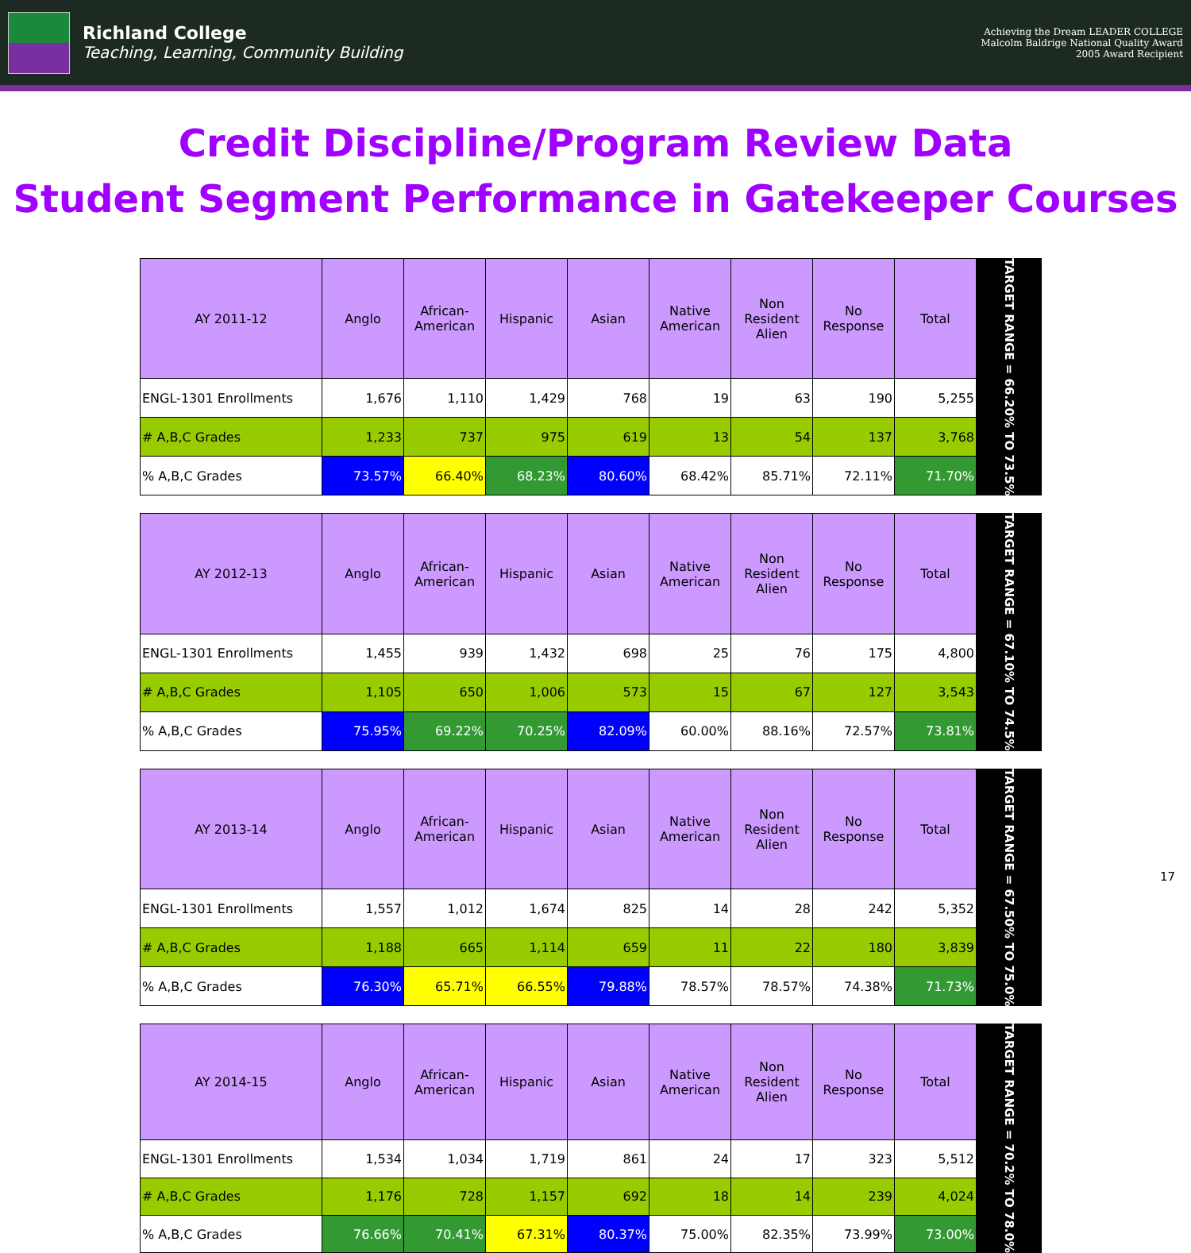Richland College
Teaching, Learning, Community Building
Achieving the Dream LEADER COLLEGE
Malcolm Baldrige National Quality Award
2005 Award Recipient
Credit Discipline/Program Review Data
Student Segment Performance in Gatekeeper Courses
| AY 2011-12 | Anglo | African-American | Hispanic | Asian | Native American | Non Resident Alien | No Response | Total |
| --- | --- | --- | --- | --- | --- | --- | --- | --- |
| ENGL-1301 Enrollments | 1,676 | 1,110 | 1,429 | 768 | 19 | 63 | 190 | 5,255 |
| # A,B,C Grades | 1,233 | 737 | 975 | 619 | 13 | 54 | 137 | 3,768 |
| % A,B,C Grades | 73.57% | 66.40% | 68.23% | 80.60% | 68.42% | 85.71% | 72.11% | 71.70% |
TARGET RANGE = 66.20% TO 73.5%
| AY 2012-13 | Anglo | African-American | Hispanic | Asian | Native American | Non Resident Alien | No Response | Total |
| --- | --- | --- | --- | --- | --- | --- | --- | --- |
| ENGL-1301 Enrollments | 1,455 | 939 | 1,432 | 698 | 25 | 76 | 175 | 4,800 |
| # A,B,C Grades | 1,105 | 650 | 1,006 | 573 | 15 | 67 | 127 | 3,543 |
| % A,B,C Grades | 75.95% | 69.22% | 70.25% | 82.09% | 60.00% | 88.16% | 72.57% | 73.81% |
TARGET RANGE = 67.10% TO 74.5%
| AY 2013-14 | Anglo | African-American | Hispanic | Asian | Native American | Non Resident Alien | No Response | Total |
| --- | --- | --- | --- | --- | --- | --- | --- | --- |
| ENGL-1301 Enrollments | 1,557 | 1,012 | 1,674 | 825 | 14 | 28 | 242 | 5,352 |
| # A,B,C Grades | 1,188 | 665 | 1,114 | 659 | 11 | 22 | 180 | 3,839 |
| % A,B,C Grades | 76.30% | 65.71% | 66.55% | 79.88% | 78.57% | 78.57% | 74.38% | 71.73% |
TARGET RANGE = 67.50% TO 75.0%
| AY 2014-15 | Anglo | African-American | Hispanic | Asian | Native American | Non Resident Alien | No Response | Total |
| --- | --- | --- | --- | --- | --- | --- | --- | --- |
| ENGL-1301 Enrollments | 1,534 | 1,034 | 1,719 | 861 | 24 | 17 | 323 | 5,512 |
| # A,B,C Grades | 1,176 | 728 | 1,157 | 692 | 18 | 14 | 239 | 4,024 |
| % A,B,C Grades | 76.66% | 70.41% | 67.31% | 80.37% | 75.00% | 82.35% | 73.99% | 73.00% |
TARGET RANGE = 70.2% TO 78.0%
17